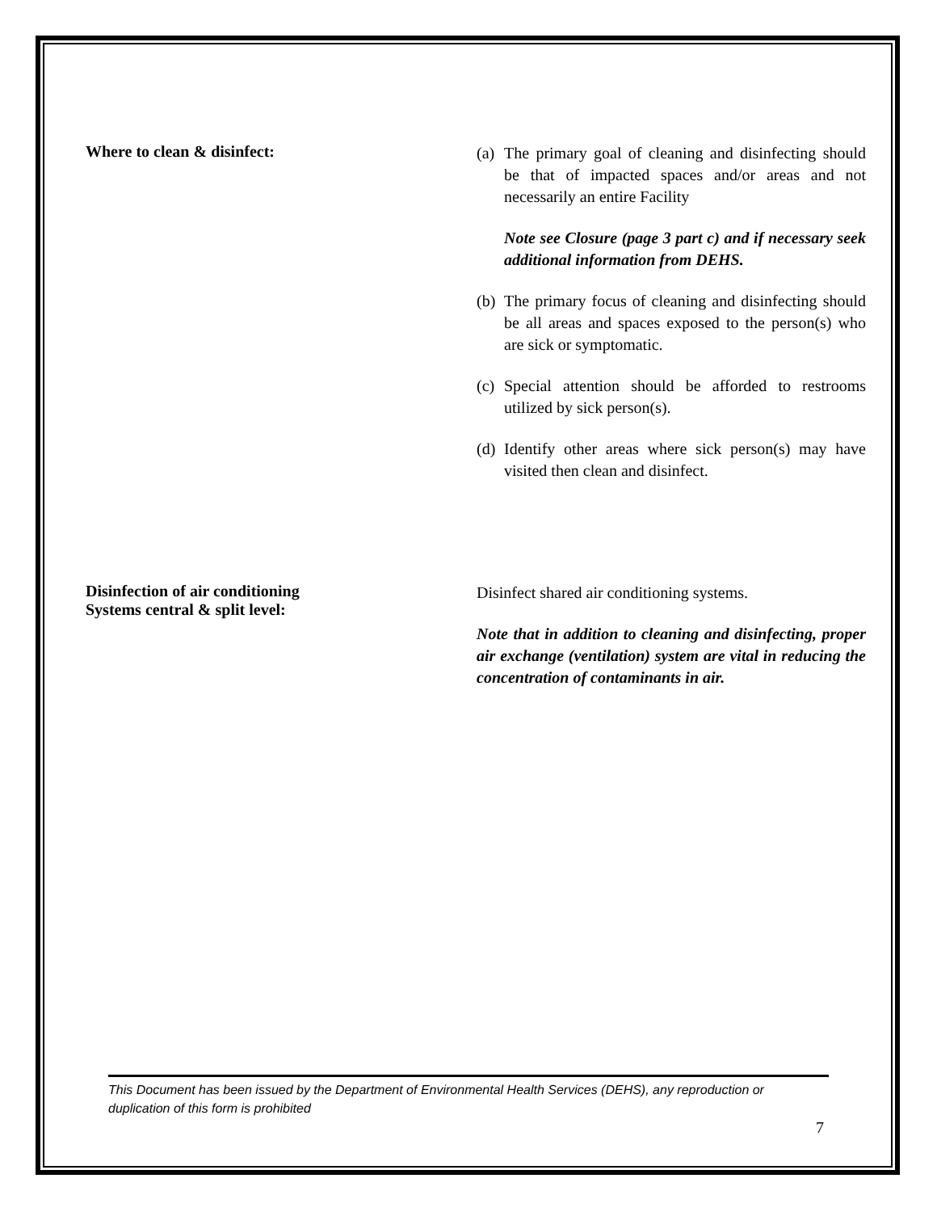Where to clean & disinfect:
(a)
The primary goal of cleaning and disinfecting should be that of impacted spaces and/or areas and not necessarily an entire Facility
Note see Closure (page 3 part c) and if necessary seek additional information from DEHS.
(b)
The primary focus of cleaning and disinfecting should be all areas and spaces exposed to the person(s) who are sick or symptomatic.
(c)
Special attention should be afforded to restrooms utilized by sick person(s).
(d)
Identify other areas where sick person(s) may have visited then clean and disinfect.
Disinfection of air conditioning
Systems central & split level:
Disinfect shared air conditioning systems.
Note that in addition to cleaning and disinfecting, proper air exchange (ventilation) system are vital in reducing the concentration of contaminants in air.
This Document has been issued by the Department of Environmental Health Services (DEHS), any reproduction or duplication of this form is prohibited
7